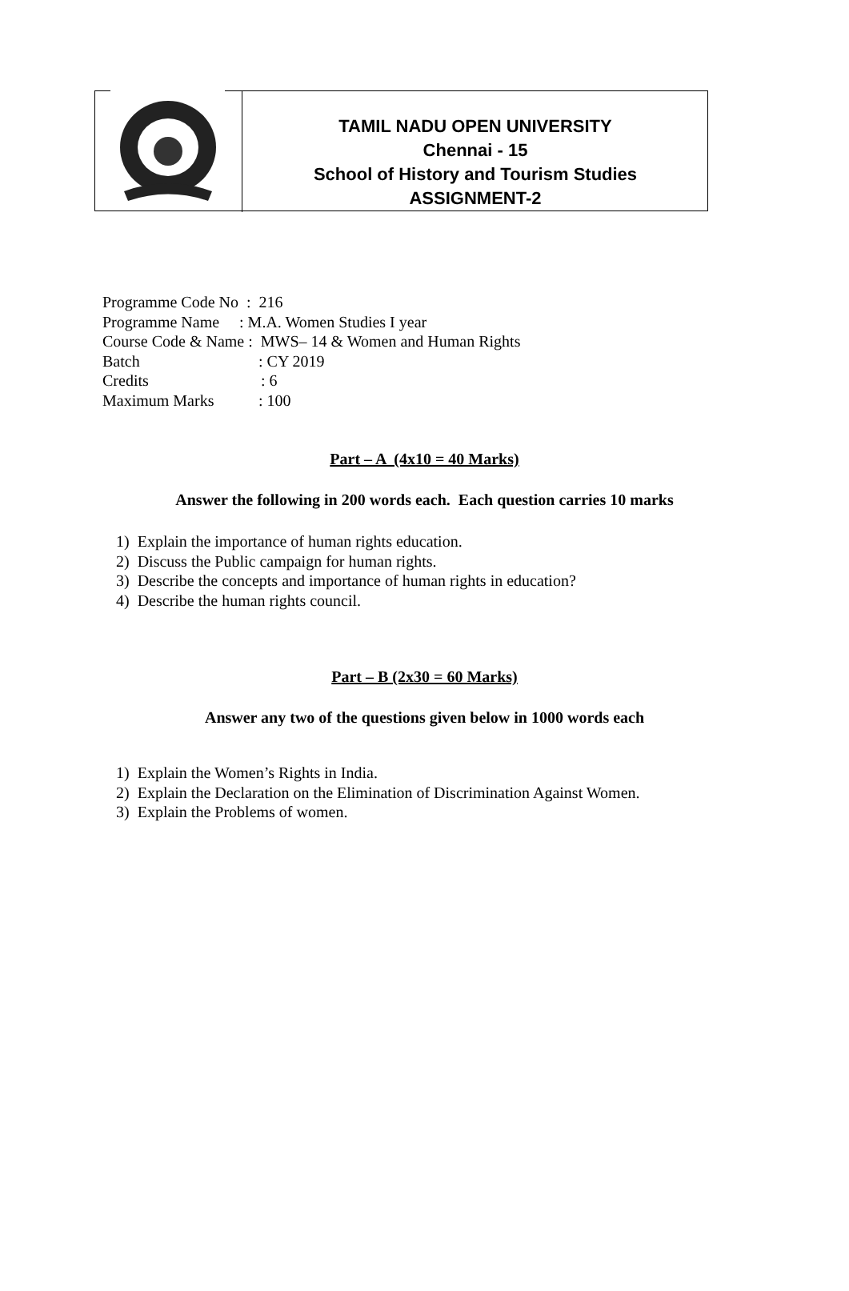TAMIL NADU OPEN UNIVERSITY
Chennai - 15
School of History and Tourism Studies
ASSIGNMENT-2
Programme Code No : 216
Programme Name : M.A. Women Studies I year
Course Code & Name : MWS– 14 & Women and Human Rights
Batch: CY 2019
Credits: 6
Maximum Marks: 100
Part – A (4x10 = 40 Marks)
Answer the following in 200 words each. Each question carries 10 marks
1) Explain the importance of human rights education.
2) Discuss the Public campaign for human rights.
3) Describe the concepts and importance of human rights in education?
4) Describe the human rights council.
Part – B (2x30 = 60 Marks)
Answer any two of the questions given below in 1000 words each
1) Explain the Women’s Rights in India.
2) Explain the Declaration on the Elimination of Discrimination Against Women.
3) Explain the Problems of women.